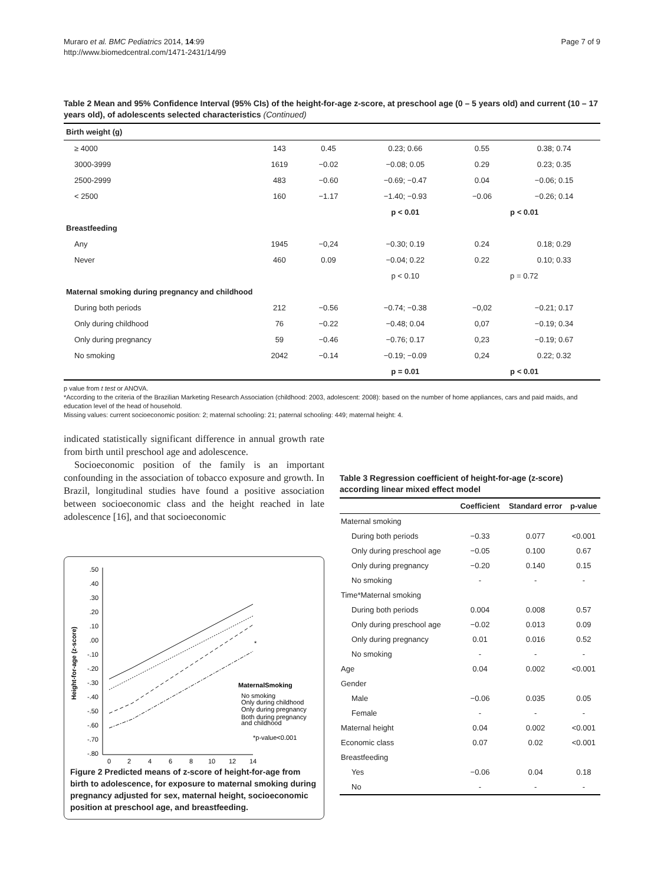Muraro et al. BMC Pediatrics 2014, 14:99
http://www.biomedcentral.com/1471-2431/14/99
Page 7 of 9
Table 2 Mean and 95% Confidence Interval (95% CIs) of the height-for-age z-score, at preschool age (0 – 5 years old) and current (10 – 17 years old), of adolescents selected characteristics (Continued)
| Birth weight (g) | | | | | |
| ≥ 4000 | 143 | 0.45 | 0.23; 0.66 | 0.55 | 0.38; 0.74 |
| 3000-3999 | 1619 | −0.02 | −0.08; 0.05 | 0.29 | 0.23; 0.35 |
| 2500-2999 | 483 | −0.60 | −0.69; −0.47 | 0.04 | −0.06; 0.15 |
| < 2500 | 160 | −1.17 | −1.40; −0.93 | −0.06 | −0.26; 0.14 |
| | | | p < 0.01 | | p < 0.01 |
| Breastfeeding | | | | | |
| Any | 1945 | −0,24 | −0.30; 0.19 | 0.24 | 0.18; 0.29 |
| Never | 460 | 0.09 | −0.04; 0.22 | 0.22 | 0.10; 0.33 |
| | | | p < 0.10 | | p = 0.72 |
| Maternal smoking during pregnancy and childhood | | | | | |
| During both periods | 212 | −0.56 | −0.74; −0.38 | −0,02 | −0.21; 0.17 |
| Only during childhood | 76 | −0.22 | −0.48; 0.04 | 0,07 | −0.19; 0.34 |
| Only during pregnancy | 59 | −0.46 | −0.76; 0.17 | 0,23 | −0.19; 0.67 |
| No smoking | 2042 | −0.14 | −0.19; −0.09 | 0,24 | 0.22; 0.32 |
| | | | p = 0.01 | | p < 0.01 |
p value from t test or ANOVA.
*According to the criteria of the Brazilian Marketing Research Association (childhood: 2003, adolescent: 2008): based on the number of home appliances, cars and paid maids, and education level of the head of household.
Missing values: current socioeconomic position: 2; maternal schooling: 21; paternal schooling: 449; maternal height: 4.
indicated statistically significant difference in annual growth rate from birth until preschool age and adolescence.
Socioeconomic position of the family is an important confounding in the association of tobacco exposure and growth. In Brazil, longitudinal studies have found a positive association between socioeconomic class and the height reached in late adolescence [16], and that socioeconomic
Height-for-age (z-score)
.50
.40
.30
.20
.10
.00
-.10
-.20
-.30
-.40
-.50
-.60
-.70
-.80
0
2
4
6
8
10
12
14
*
MaternalSmoking
No smoking
Only during childhood
Only during pregnancy
Both during pregnancy
and childhood
*p-value<0.001
Figure 2 Predicted means of z-score of height-for-age from birth to adolescence, for exposure to maternal smoking during pregnancy adjusted for sex, maternal height, socioeconomic position at preschool age, and breastfeeding.
Table 3 Regression coefficient of height-for-age (z-score) according linear mixed effect model
| | Coefficient | Standard error | p-value |
| --- | --- | --- | --- |
| Maternal smoking | | | |
| During both periods | −0.33 | 0.077 | <0.001 |
| Only during preschool age | −0.05 | 0.100 | 0.67 |
| Only during pregnancy | −0.20 | 0.140 | 0.15 |
| No smoking | - | - | - |
| Time*Maternal smoking | | | |
| During both periods | 0.004 | 0.008 | 0.57 |
| Only during preschool age | −0.02 | 0.013 | 0.09 |
| Only during pregnancy | 0.01 | 0.016 | 0.52 |
| No smoking | - | - | - |
| Age | 0.04 | 0.002 | <0.001 |
| Gender | | | |
| Male | −0.06 | 0.035 | 0.05 |
| Female | - | - | - |
| Maternal height | 0.04 | 0.002 | <0.001 |
| Economic class | 0.07 | 0.02 | <0.001 |
| Breastfeeding | | | |
| Yes | −0.06 | 0.04 | 0.18 |
| No | - | - | - |